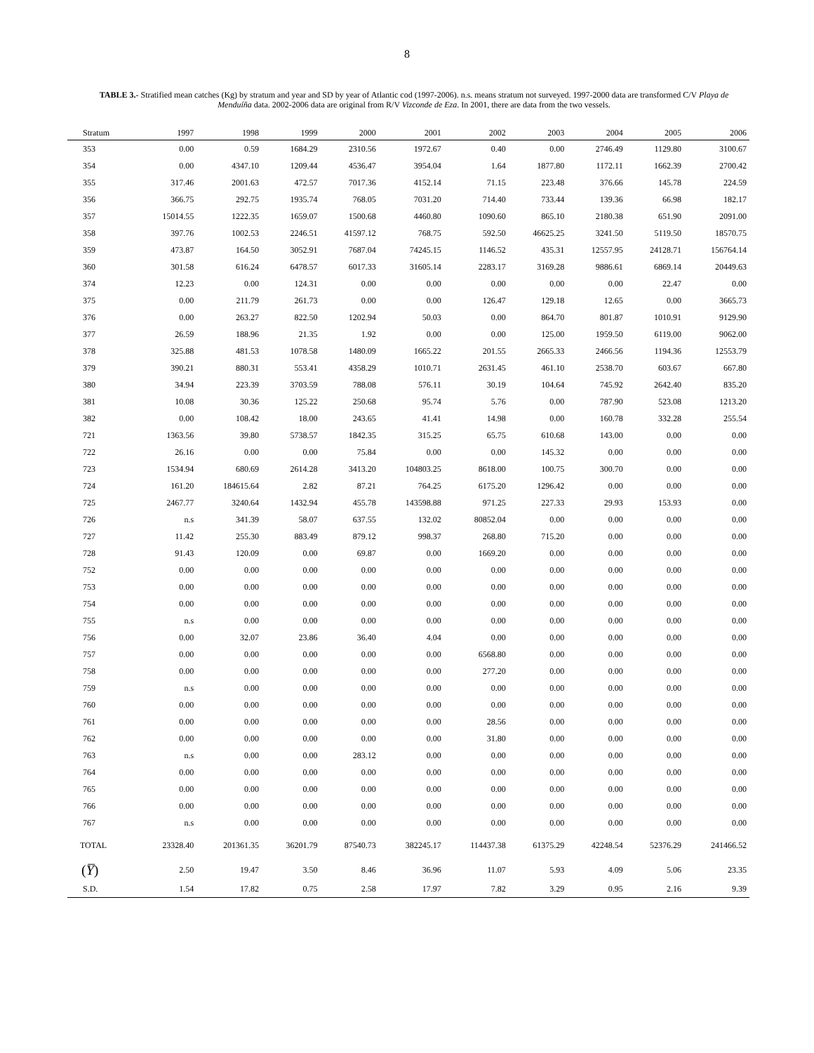8
TABLE 3.- Stratified mean catches (Kg) by stratum and year and SD by year of Atlantic cod (1997-2006). n.s. means stratum not surveyed. 1997-2000 data are transformed C/V Playa de Menduíña data. 2002-2006 data are original from R/V Vizconde de Eza. In 2001, there are data from the two vessels.
| Stratum | 1997 | 1998 | 1999 | 2000 | 2001 | 2002 | 2003 | 2004 | 2005 | 2006 |
| --- | --- | --- | --- | --- | --- | --- | --- | --- | --- | --- |
| 353 | 0.00 | 0.59 | 1684.29 | 2310.56 | 1972.67 | 0.40 | 0.00 | 2746.49 | 1129.80 | 3100.67 |
| 354 | 0.00 | 4347.10 | 1209.44 | 4536.47 | 3954.04 | 1.64 | 1877.80 | 1172.11 | 1662.39 | 2700.42 |
| 355 | 317.46 | 2001.63 | 472.57 | 7017.36 | 4152.14 | 71.15 | 223.48 | 376.66 | 145.78 | 224.59 |
| 356 | 366.75 | 292.75 | 1935.74 | 768.05 | 7031.20 | 714.40 | 733.44 | 139.36 | 66.98 | 182.17 |
| 357 | 15014.55 | 1222.35 | 1659.07 | 1500.68 | 4460.80 | 1090.60 | 865.10 | 2180.38 | 651.90 | 2091.00 |
| 358 | 397.76 | 1002.53 | 2246.51 | 41597.12 | 768.75 | 592.50 | 46625.25 | 3241.50 | 5119.50 | 18570.75 |
| 359 | 473.87 | 164.50 | 3052.91 | 7687.04 | 74245.15 | 1146.52 | 435.31 | 12557.95 | 24128.71 | 156764.14 |
| 360 | 301.58 | 616.24 | 6478.57 | 6017.33 | 31605.14 | 2283.17 | 3169.28 | 9886.61 | 6869.14 | 20449.63 |
| 374 | 12.23 | 0.00 | 124.31 | 0.00 | 0.00 | 0.00 | 0.00 | 0.00 | 22.47 | 0.00 |
| 375 | 0.00 | 211.79 | 261.73 | 0.00 | 0.00 | 126.47 | 129.18 | 12.65 | 0.00 | 3665.73 |
| 376 | 0.00 | 263.27 | 822.50 | 1202.94 | 50.03 | 0.00 | 864.70 | 801.87 | 1010.91 | 9129.90 |
| 377 | 26.59 | 188.96 | 21.35 | 1.92 | 0.00 | 0.00 | 125.00 | 1959.50 | 6119.00 | 9062.00 |
| 378 | 325.88 | 481.53 | 1078.58 | 1480.09 | 1665.22 | 201.55 | 2665.33 | 2466.56 | 1194.36 | 12553.79 |
| 379 | 390.21 | 880.31 | 553.41 | 4358.29 | 1010.71 | 2631.45 | 461.10 | 2538.70 | 603.67 | 667.80 |
| 380 | 34.94 | 223.39 | 3703.59 | 788.08 | 576.11 | 30.19 | 104.64 | 745.92 | 2642.40 | 835.20 |
| 381 | 10.08 | 30.36 | 125.22 | 250.68 | 95.74 | 5.76 | 0.00 | 787.90 | 523.08 | 1213.20 |
| 382 | 0.00 | 108.42 | 18.00 | 243.65 | 41.41 | 14.98 | 0.00 | 160.78 | 332.28 | 255.54 |
| 721 | 1363.56 | 39.80 | 5738.57 | 1842.35 | 315.25 | 65.75 | 610.68 | 143.00 | 0.00 | 0.00 |
| 722 | 26.16 | 0.00 | 0.00 | 75.84 | 0.00 | 0.00 | 145.32 | 0.00 | 0.00 | 0.00 |
| 723 | 1534.94 | 680.69 | 2614.28 | 3413.20 | 104803.25 | 8618.00 | 100.75 | 300.70 | 0.00 | 0.00 |
| 724 | 161.20 | 184615.64 | 2.82 | 87.21 | 764.25 | 6175.20 | 1296.42 | 0.00 | 0.00 | 0.00 |
| 725 | 2467.77 | 3240.64 | 1432.94 | 455.78 | 143598.88 | 971.25 | 227.33 | 29.93 | 153.93 | 0.00 |
| 726 | n.s | 341.39 | 58.07 | 637.55 | 132.02 | 80852.04 | 0.00 | 0.00 | 0.00 | 0.00 |
| 727 | 11.42 | 255.30 | 883.49 | 879.12 | 998.37 | 268.80 | 715.20 | 0.00 | 0.00 | 0.00 |
| 728 | 91.43 | 120.09 | 0.00 | 69.87 | 0.00 | 1669.20 | 0.00 | 0.00 | 0.00 | 0.00 |
| 752 | 0.00 | 0.00 | 0.00 | 0.00 | 0.00 | 0.00 | 0.00 | 0.00 | 0.00 | 0.00 |
| 753 | 0.00 | 0.00 | 0.00 | 0.00 | 0.00 | 0.00 | 0.00 | 0.00 | 0.00 | 0.00 |
| 754 | 0.00 | 0.00 | 0.00 | 0.00 | 0.00 | 0.00 | 0.00 | 0.00 | 0.00 | 0.00 |
| 755 | n.s | 0.00 | 0.00 | 0.00 | 0.00 | 0.00 | 0.00 | 0.00 | 0.00 | 0.00 |
| 756 | 0.00 | 32.07 | 23.86 | 36.40 | 4.04 | 0.00 | 0.00 | 0.00 | 0.00 | 0.00 |
| 757 | 0.00 | 0.00 | 0.00 | 0.00 | 0.00 | 6568.80 | 0.00 | 0.00 | 0.00 | 0.00 |
| 758 | 0.00 | 0.00 | 0.00 | 0.00 | 0.00 | 277.20 | 0.00 | 0.00 | 0.00 | 0.00 |
| 759 | n.s | 0.00 | 0.00 | 0.00 | 0.00 | 0.00 | 0.00 | 0.00 | 0.00 | 0.00 |
| 760 | 0.00 | 0.00 | 0.00 | 0.00 | 0.00 | 0.00 | 0.00 | 0.00 | 0.00 | 0.00 |
| 761 | 0.00 | 0.00 | 0.00 | 0.00 | 0.00 | 28.56 | 0.00 | 0.00 | 0.00 | 0.00 |
| 762 | 0.00 | 0.00 | 0.00 | 0.00 | 0.00 | 31.80 | 0.00 | 0.00 | 0.00 | 0.00 |
| 763 | n.s | 0.00 | 0.00 | 283.12 | 0.00 | 0.00 | 0.00 | 0.00 | 0.00 | 0.00 |
| 764 | 0.00 | 0.00 | 0.00 | 0.00 | 0.00 | 0.00 | 0.00 | 0.00 | 0.00 | 0.00 |
| 765 | 0.00 | 0.00 | 0.00 | 0.00 | 0.00 | 0.00 | 0.00 | 0.00 | 0.00 | 0.00 |
| 766 | 0.00 | 0.00 | 0.00 | 0.00 | 0.00 | 0.00 | 0.00 | 0.00 | 0.00 | 0.00 |
| 767 | n.s | 0.00 | 0.00 | 0.00 | 0.00 | 0.00 | 0.00 | 0.00 | 0.00 | 0.00 |
| TOTAL | 23328.40 | 201361.35 | 36201.79 | 87540.73 | 382245.17 | 114437.38 | 61375.29 | 42248.54 | 52376.29 | 241466.52 |
| ( Y̅ ) | 2.50 | 19.47 | 3.50 | 8.46 | 36.96 | 11.07 | 5.93 | 4.09 | 5.06 | 23.35 |
| S.D. | 1.54 | 17.82 | 0.75 | 2.58 | 17.97 | 7.82 | 3.29 | 0.95 | 2.16 | 9.39 |